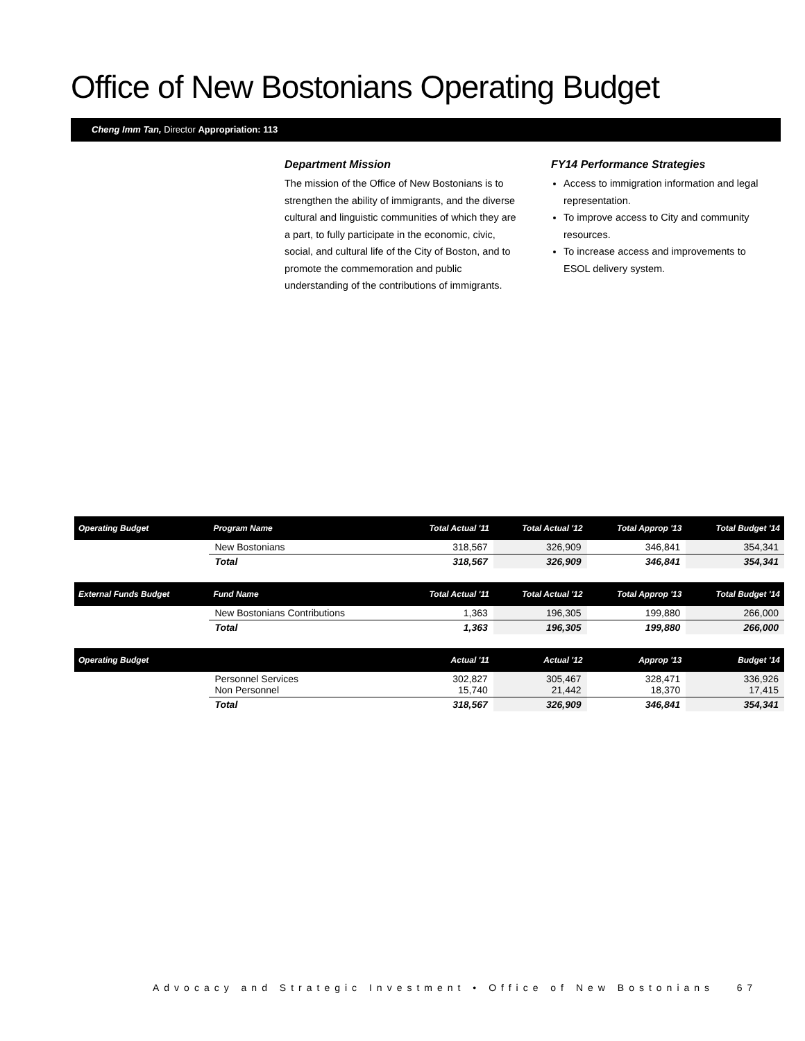Office of New Bostonians Operating Budget
Cheng Imm Tan, Director Appropriation: 113
Department Mission
The mission of the Office of New Bostonians is to strengthen the ability of immigrants, and the diverse cultural and linguistic communities of which they are a part, to fully participate in the economic, civic, social, and cultural life of the City of Boston, and to promote the commemoration and public understanding of the contributions of immigrants.
FY14 Performance Strategies
Access to immigration information and legal representation.
To improve access to City and community resources.
To increase access and improvements to ESOL delivery system.
| Operating Budget | Program Name | Total Actual '11 | Total Actual '12 | Total Approp '13 | Total Budget '14 |
| --- | --- | --- | --- | --- | --- |
| | New Bostonians | 318,567 | 326,909 | 346,841 | 354,341 |
| | Total | 318,567 | 326,909 | 346,841 | 354,341 |
| External Funds Budget | Fund Name | Total Actual '11 | Total Actual '12 | Total Approp '13 | Total Budget '14 |
| | New Bostonians Contributions | 1,363 | 196,305 | 199,880 | 266,000 |
| | Total | 1,363 | 196,305 | 199,880 | 266,000 |
| Operating Budget | | Actual '11 | Actual '12 | Approp '13 | Budget '14 |
| | Personnel Services Non Personnel | 302,827 15,740 | 305,467 21,442 | 328,471 18,370 | 336,926 17,415 |
| | Total | 318,567 | 326,909 | 346,841 | 354,341 |
Advocacy and Strategic Investment • Office of New Bostonians 67